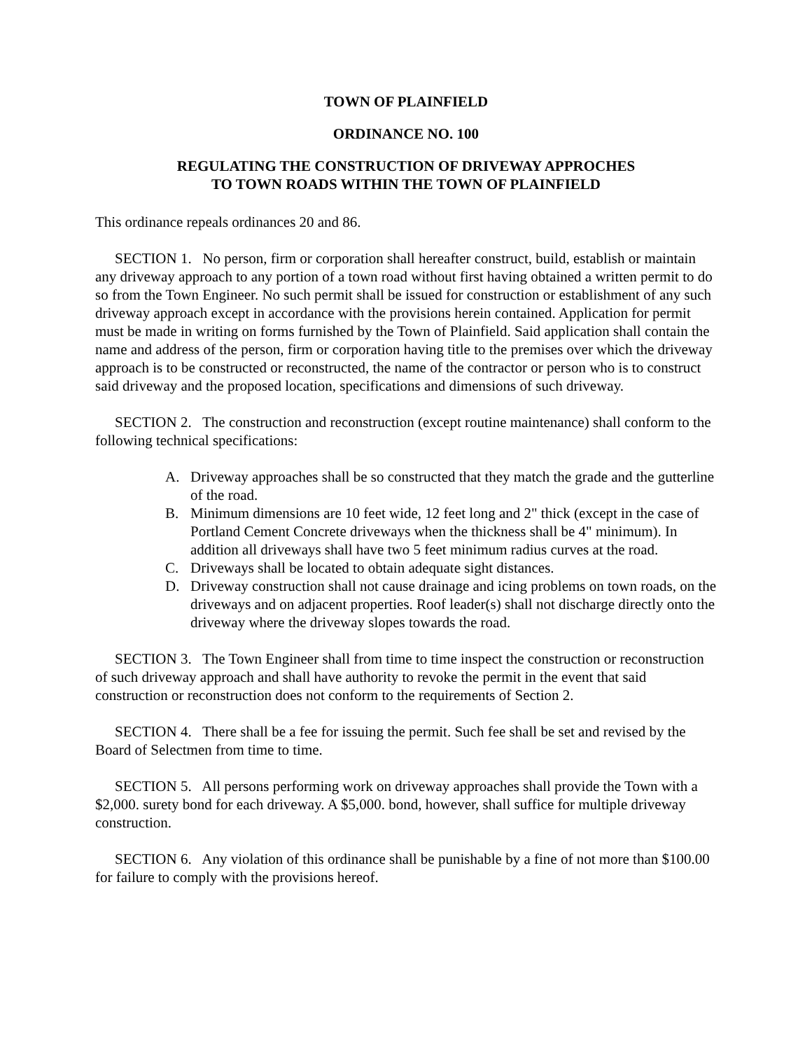TOWN OF PLAINFIELD
ORDINANCE NO. 100
REGULATING THE CONSTRUCTION OF DRIVEWAY APPROCHES
TO TOWN ROADS WITHIN THE TOWN OF PLAINFIELD
This ordinance repeals ordinances 20 and 86.
SECTION 1. No person, firm or corporation shall hereafter construct, build, establish or maintain any driveway approach to any portion of a town road without first having obtained a written permit to do so from the Town Engineer. No such permit shall be issued for construction or establishment of any such driveway approach except in accordance with the provisions herein contained. Application for permit must be made in writing on forms furnished by the Town of Plainfield. Said application shall contain the name and address of the person, firm or corporation having title to the premises over which the driveway approach is to be constructed or reconstructed, the name of the contractor or person who is to construct said driveway and the proposed location, specifications and dimensions of such driveway.
SECTION 2. The construction and reconstruction (except routine maintenance) shall conform to the following technical specifications:
A. Driveway approaches shall be so constructed that they match the grade and the gutterline of the road.
B. Minimum dimensions are 10 feet wide, 12 feet long and 2" thick (except in the case of Portland Cement Concrete driveways when the thickness shall be 4" minimum). In addition all driveways shall have two 5 feet minimum radius curves at the road.
C. Driveways shall be located to obtain adequate sight distances.
D. Driveway construction shall not cause drainage and icing problems on town roads, on the driveways and on adjacent properties. Roof leader(s) shall not discharge directly onto the driveway where the driveway slopes towards the road.
SECTION 3. The Town Engineer shall from time to time inspect the construction or reconstruction of such driveway approach and shall have authority to revoke the permit in the event that said construction or reconstruction does not conform to the requirements of Section 2.
SECTION 4. There shall be a fee for issuing the permit. Such fee shall be set and revised by the Board of Selectmen from time to time.
SECTION 5. All persons performing work on driveway approaches shall provide the Town with a $2,000. surety bond for each driveway. A $5,000. bond, however, shall suffice for multiple driveway construction.
SECTION 6. Any violation of this ordinance shall be punishable by a fine of not more than $100.00 for failure to comply with the provisions hereof.